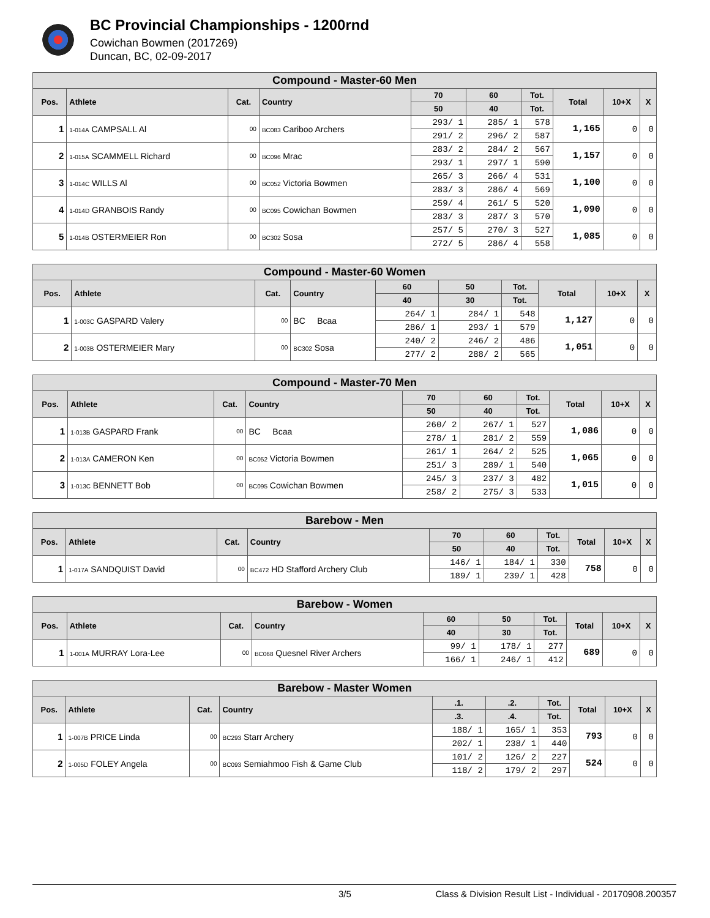BC Provincial Championships - 1200rnd
Cowichan Bowmen (2017269)
Duncan, BC, 02-09-2017
| Compound - Master-60 Men | | | | | | | | | |
| Pos. | Athlete | Cat. | Country | 70 | 60 | Tot. | Total | 10+X | X |
| | | | | 50 | 40 | Tot. | | | |
| 1 | 1-014A CAMPSALL Al | 00 | BC083 Cariboo Archers | 293/ 1 | 285/ 1 | 578 | 1,165 | 0 | 0 |
| | | | | 291/ 2 | 296/ 2 | 587 | | | |
| 2 | 1-015A SCAMMELL Richard | 00 | BC096 Mrac | 283/ 2 | 284/ 2 | 567 | 1,157 | 0 | 0 |
| | | | | 293/ 1 | 297/ 1 | 590 | | | |
| 3 | 1-014C WILLS Al | 00 | BC052 Victoria Bowmen | 265/ 3 | 266/ 4 | 531 | 1,100 | 0 | 0 |
| | | | | 283/ 3 | 286/ 4 | 569 | | | |
| 4 | 1-014D GRANBOIS Randy | 00 | BC095 Cowichan Bowmen | 259/ 4 | 261/ 5 | 520 | 1,090 | 0 | 0 |
| | | | | 283/ 3 | 287/ 3 | 570 | | | |
| 5 | 1-014B OSTERMEIER Ron | 00 | BC302 Sosa | 257/ 5 | 270/ 3 | 527 | 1,085 | 0 | 0 |
| | | | | 272/ 5 | 286/ 4 | 558 | | | |
| Compound - Master-60 Women | | | | | | | | | |
| Pos. | Athlete | Cat. | Country | 60 | 50 | Tot. | Total | 10+X | X |
| | | | | 40 | 30 | Tot. | | | |
| 1 | 1-003C GASPARD Valery | 00 | BC Bcaa | 264/ 1 | 284/ 1 | 548 | 1,127 | 0 | 0 |
| | | | | 286/ 1 | 293/ 1 | 579 | | | |
| 2 | 1-003B OSTERMEIER Mary | 00 | BC302 Sosa | 240/ 2 | 246/ 2 | 486 | 1,051 | 0 | 0 |
| | | | | 277/ 2 | 288/ 2 | 565 | | | |
| Compound - Master-70 Men | | | | | | | | | |
| Pos. | Athlete | Cat. | Country | 70 | 60 | Tot. | Total | 10+X | X |
| | | | | 50 | 40 | Tot. | | | |
| 1 | 1-013B GASPARD Frank | 00 | BC Bcaa | 260/ 2 | 267/ 1 | 527 | 1,086 | 0 | 0 |
| | | | | 278/ 1 | 281/ 2 | 559 | | | |
| 2 | 1-013A CAMERON Ken | 00 | BC052 Victoria Bowmen | 261/ 1 | 264/ 2 | 525 | 1,065 | 0 | 0 |
| | | | | 251/ 3 | 289/ 1 | 540 | | | |
| 3 | 1-013C BENNETT Bob | 00 | BC095 Cowichan Bowmen | 245/ 3 | 237/ 3 | 482 | 1,015 | 0 | 0 |
| | | | | 258/ 2 | 275/ 3 | 533 | | | |
| Barebow - Men | | | | | | | | | |
| Pos. | Athlete | Cat. | Country | 70 | 60 | Tot. | Total | 10+X | X |
| | | | | 50 | 40 | Tot. | | | |
| 1 | 1-017A SANDQUIST David | 00 | BC472 HD Stafford Archery Club | 146/ 1 | 184/ 1 | 330 | 758 | 0 | 0 |
| | | | | 189/ 1 | 239/ 1 | 428 | | | |
| Barebow - Women | | | | | | | | | |
| Pos. | Athlete | Cat. | Country | 60 | 50 | Tot. | Total | 10+X | X |
| | | | | 40 | 30 | Tot. | | | |
| 1 | 1-001A MURRAY Lora-Lee | 00 | BC068 Quesnel River Archers | 99/ 1 | 178/ 1 | 277 | 689 | 0 | 0 |
| | | | | 166/ 1 | 246/ 1 | 412 | | | |
| Barebow - Master Women | | | | | | | | | |
| Pos. | Athlete | Cat. | Country | .1. | .2. | Tot. | Total | 10+X | X |
| | | | | .3. | .4. | Tot. | | | |
| 1 | 1-007B PRICE Linda | 00 | BC293 Starr Archery | 188/ 1 | 165/ 1 | 353 | 793 | 0 | 0 |
| | | | | 202/ 1 | 238/ 1 | 440 | | | |
| 2 | 1-005D FOLEY Angela | 00 | BC093 Semiahmoo Fish & Game Club | 101/ 2 | 126/ 2 | 227 | 524 | 0 | 0 |
| | | | | 118/ 2 | 179/ 2 | 297 | | | |
3/5 Class & Division Result List - Individual - 20170908.200357